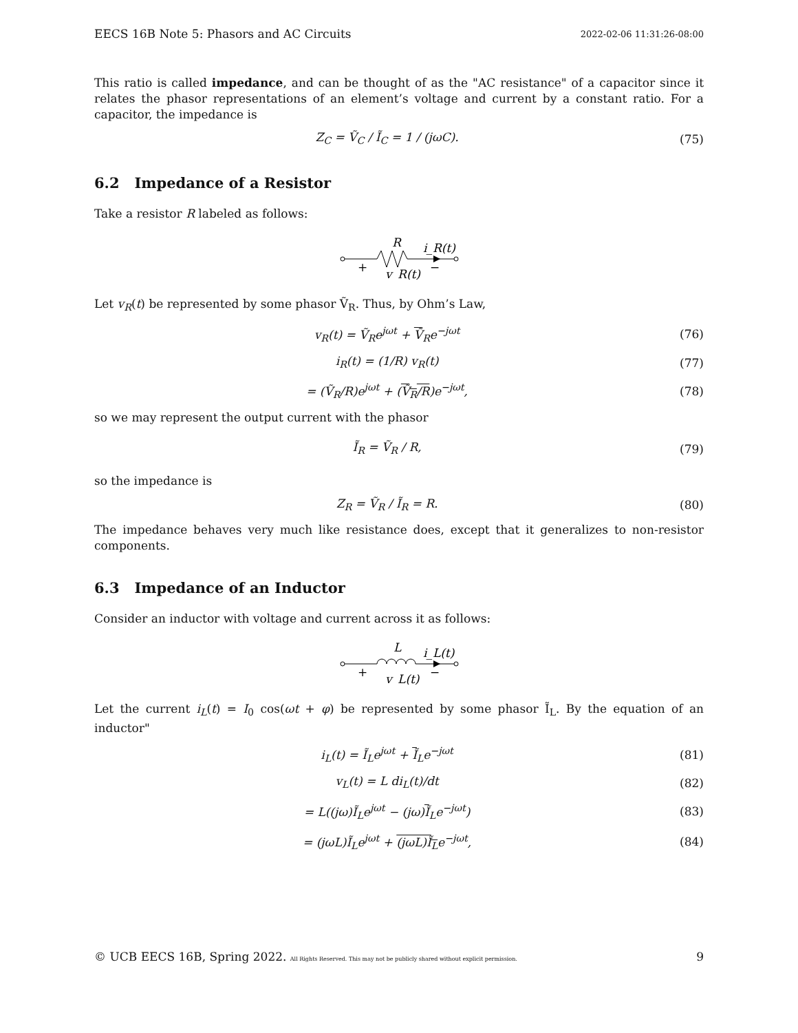EECS 16B Note 5: Phasors and AC Circuits 2022-02-06 11:31:26-08:00
This ratio is called impedance, and can be thought of as the "AC resistance" of a capacitor since it relates the phasor representations of an element’s voltage and current by a constant ratio. For a capacitor, the impedance is
Z<sub>C</sub> = Ṽ<sub>C</sub> / Ĩ<sub>C</sub> = 1 / (jωC). (75)
6.2 Impedance of a Resistor
Take a resistor R labeled as follows:
R
i_R(t)
+
−
v_R(t)
Let v<sub>R</sub>(t) be represented by some phasor Ṽ<sub>R</sub>. Thus, by Ohm’s Law,
v<sub>R</sub>(t) = Ṽ<sub>R</sub>e<sup>jωt</sup> + Ṽ<sub>R</sub>e<sup>−jωt</sup> (76)
i<sub>R</sub>(t) = (1/R) v<sub>R</sub>(t) (77)
= (Ṽ<sub>R</sub>/R)e<sup>jωt</sup> + (Ṽ<sub>R</sub>/R)e<sup>−jωt</sup>, (78)
so we may represent the output current with the phasor
Ĩ<sub>R</sub> = Ṽ<sub>R</sub> / R, (79)
so the impedance is
Z<sub>R</sub> = Ṽ<sub>R</sub> / Ĩ<sub>R</sub> = R. (80)
The impedance behaves very much like resistance does, except that it generalizes to non-resistor components.
6.3 Impedance of an Inductor
Consider an inductor with voltage and current across it as follows:
L
i_L(t)
+
−
v_L(t)
Let the current i<sub>L</sub>(t) = I<sub>0</sub> cos(ωt + φ) be represented by some phasor Ĩ<sub>L</sub>. By the equation of an inductor"
i<sub>L</sub>(t) = Ĩ<sub>L</sub>e<sup>jωt</sup> + Ĩ<sub>L</sub>e<sup>−jωt</sup> (81)
v<sub>L</sub>(t) = L di<sub>L</sub>(t)/dt (82)
= L((jω)Ĩ<sub>L</sub>e<sup>jωt</sup> − (jω)Ĩ<sub>L</sub>e<sup>−jωt</sup>) (83)
= (jωL)Ĩ<sub>L</sub>e<sup>jωt</sup> + (jωL)Ĩ<sub>L</sub>e<sup>−jωt</sup>, (84)
© UCB EECS 16B, Spring 2022. All Rights Reserved. This may not be publicly shared without explicit permission. 9